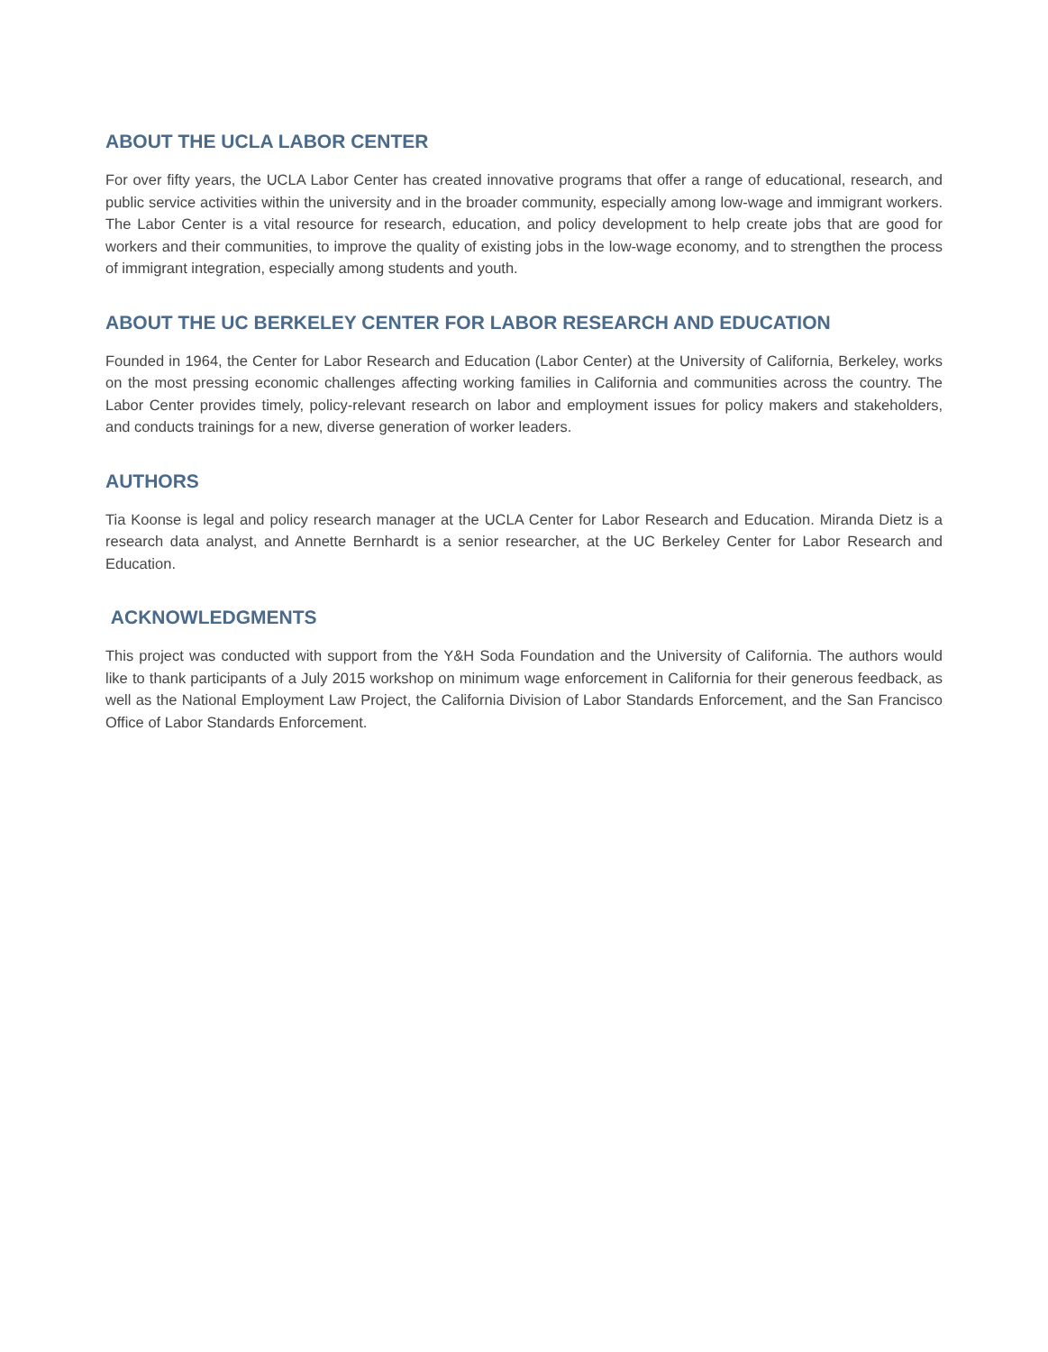ABOUT THE UCLA LABOR CENTER
For over fifty years, the UCLA Labor Center has created innovative programs that offer a range of educational, research, and public service activities within the university and in the broader community, especially among low-wage and immigrant workers. The Labor Center is a vital resource for research, education, and policy development to help create jobs that are good for workers and their communities, to improve the quality of existing jobs in the low-wage economy, and to strengthen the process of immigrant integration, especially among students and youth.
ABOUT THE UC BERKELEY CENTER FOR LABOR RESEARCH AND EDUCATION
Founded in 1964, the Center for Labor Research and Education (Labor Center) at the University of California, Berkeley, works on the most pressing economic challenges affecting working families in California and communities across the country. The Labor Center provides timely, policy-relevant research on labor and employment issues for policy makers and stakeholders, and conducts trainings for a new, diverse generation of worker leaders.
AUTHORS
Tia Koonse is legal and policy research manager at the UCLA Center for Labor Research and Education. Miranda Dietz is a research data analyst, and Annette Bernhardt is a senior researcher, at the UC Berkeley Center for Labor Research and Education.
ACKNOWLEDGMENTS
This project was conducted with support from the Y&H Soda Foundation and the University of California. The authors would like to thank participants of a July 2015 workshop on minimum wage enforcement in California for their generous feedback, as well as the National Employment Law Project, the California Division of Labor Standards Enforcement, and the San Francisco Office of Labor Standards Enforcement.